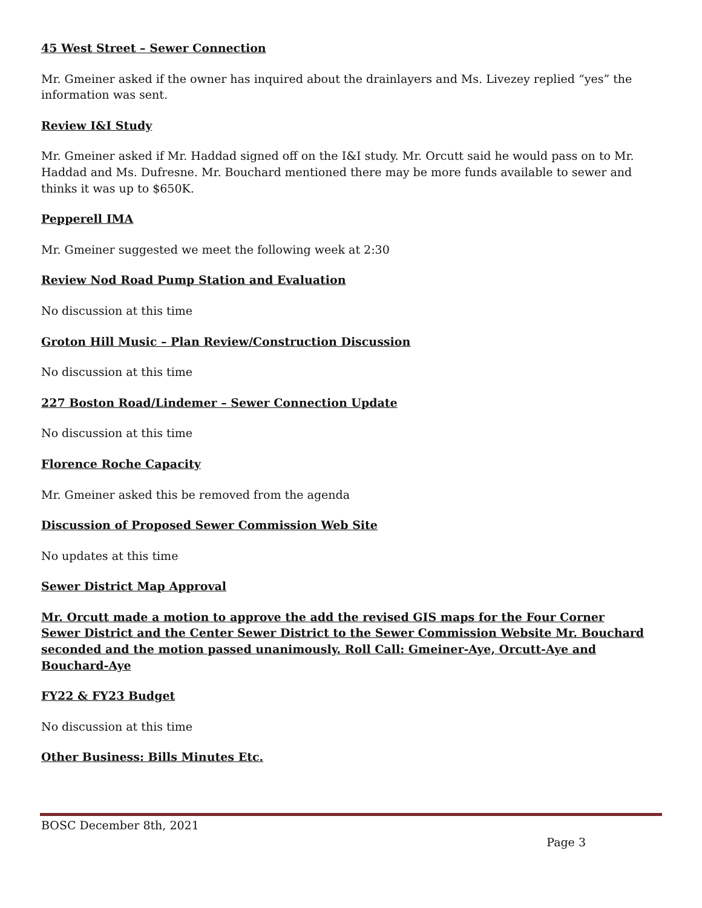45 West Street – Sewer Connection
Mr. Gmeiner asked if the owner has inquired about the drainlayers and Ms. Livezey replied “yes” the information was sent.
Review I&I Study
Mr. Gmeiner asked if Mr. Haddad signed off on the I&I study. Mr. Orcutt said he would pass on to Mr. Haddad and Ms. Dufresne. Mr. Bouchard mentioned there may be more funds available to sewer and thinks it was up to $650K.
Pepperell IMA
Mr. Gmeiner suggested we meet the following week at 2:30
Review Nod Road Pump Station and Evaluation
No discussion at this time
Groton Hill Music – Plan Review/Construction Discussion
No discussion at this time
227 Boston Road/Lindemer – Sewer Connection Update
No discussion at this time
Florence Roche Capacity
Mr. Gmeiner asked this be removed from the agenda
Discussion of Proposed Sewer Commission Web Site
No updates at this time
Sewer District Map Approval
Mr. Orcutt made a motion to approve the add the revised GIS maps for the Four Corner Sewer District and the Center Sewer District to the Sewer Commission Website Mr. Bouchard seconded and the motion passed unanimously. Roll Call: Gmeiner-Aye, Orcutt-Aye and Bouchard-Aye
FY22 & FY23 Budget
No discussion at this time
Other Business: Bills Minutes Etc.
BOSC December 8th, 2021
Page 3